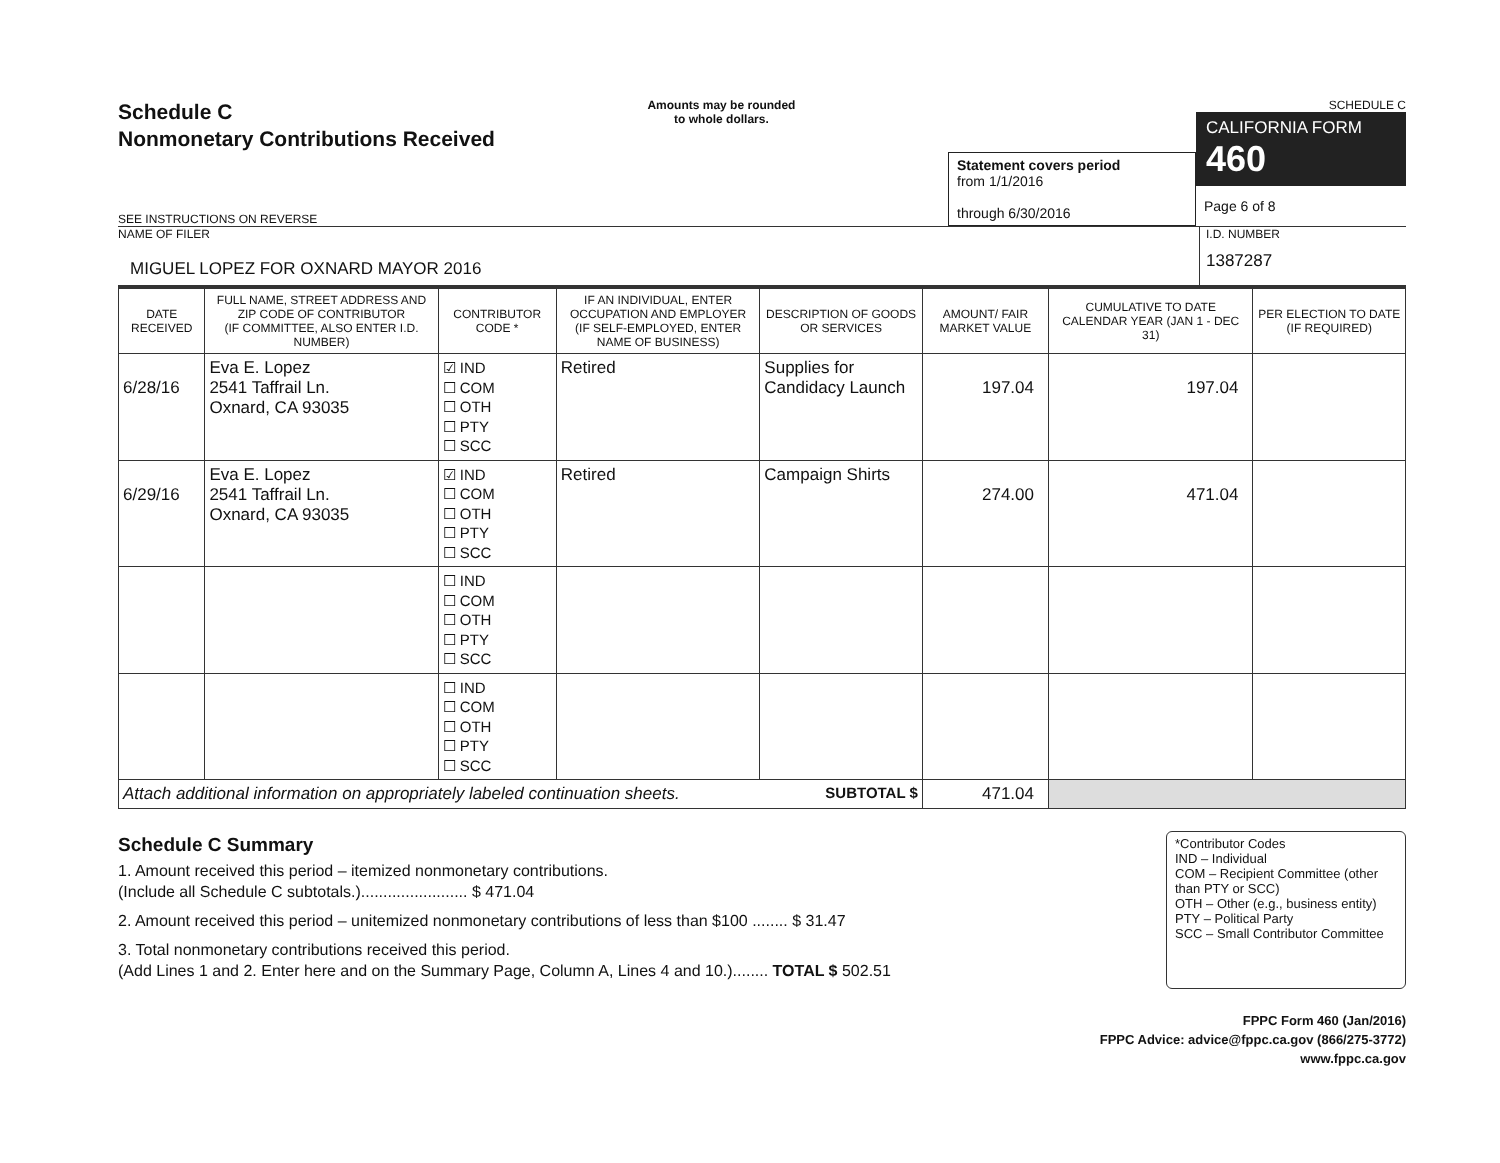Schedule C
Nonmonetary Contributions Received
SEE INSTRUCTIONS ON REVERSE
Amounts may be rounded
to whole dollars.
Statement covers period
from 1/1/2016
through 6/30/2016
SCHEDULE C
CALIFORNIA FORM 460
Page 6 of 8
NAME OF FILER
MIGUEL LOPEZ FOR OXNARD MAYOR 2016
I.D. NUMBER
1387287
| DATE RECEIVED | FULL NAME, STREET ADDRESS AND ZIP CODE OF CONTRIBUTOR (IF COMMITTEE, ALSO ENTER I.D. NUMBER) | CONTRIBUTOR CODE * | IF AN INDIVIDUAL, ENTER OCCUPATION AND EMPLOYER (IF SELF-EMPLOYED, ENTER NAME OF BUSINESS) | DESCRIPTION OF GOODS OR SERVICES | AMOUNT/ FAIR MARKET VALUE | CUMULATIVE TO DATE CALENDAR YEAR (JAN 1 - DEC 31) | PER ELECTION TO DATE (IF REQUIRED) |
| --- | --- | --- | --- | --- | --- | --- | --- |
| 6/28/16 | Eva E. Lopez 2541 Taffrail Ln. Oxnard, CA 93035 | ☑ IND ☐ COM ☐ OTH ☐ PTY ☐ SCC | Retired | Supplies for Candidacy Launch | 197.04 | 197.04 | |
| 6/29/16 | Eva E. Lopez 2541 Taffrail Ln. Oxnard, CA 93035 | ☑ IND ☐ COM ☐ OTH ☐ PTY ☐ SCC | Retired | Campaign Shirts | 274.00 | 471.04 | |
| | | ☐ IND ☐ COM ☐ OTH ☐ PTY ☐ SCC | | | | | |
| | | ☐ IND ☐ COM ☐ OTH ☐ PTY ☐ SCC | | | | | |
| Attach additional information on appropriately labeled continuation sheets. SUBTOTAL $ | | | | | 471.04 | | |
Schedule C Summary
1. Amount received this period – itemized nonmonetary contributions.
(Include all Schedule C subtotals.)........................ $ 471.04
2. Amount received this period – unitemized nonmonetary contributions of less than $100 ........ $ 31.47
3. Total nonmonetary contributions received this period.
(Add Lines 1 and 2. Enter here and on the Summary Page, Column A, Lines 4 and 10.)........ TOTAL $ 502.51
*Contributor Codes
IND – Individual
COM – Recipient Committee (other than PTY or SCC)
OTH – Other (e.g., business entity)
PTY – Political Party
SCC – Small Contributor Committee
FPPC Form 460 (Jan/2016)
FPPC Advice: advice@fppc.ca.gov (866/275-3772)
www.fppc.ca.gov